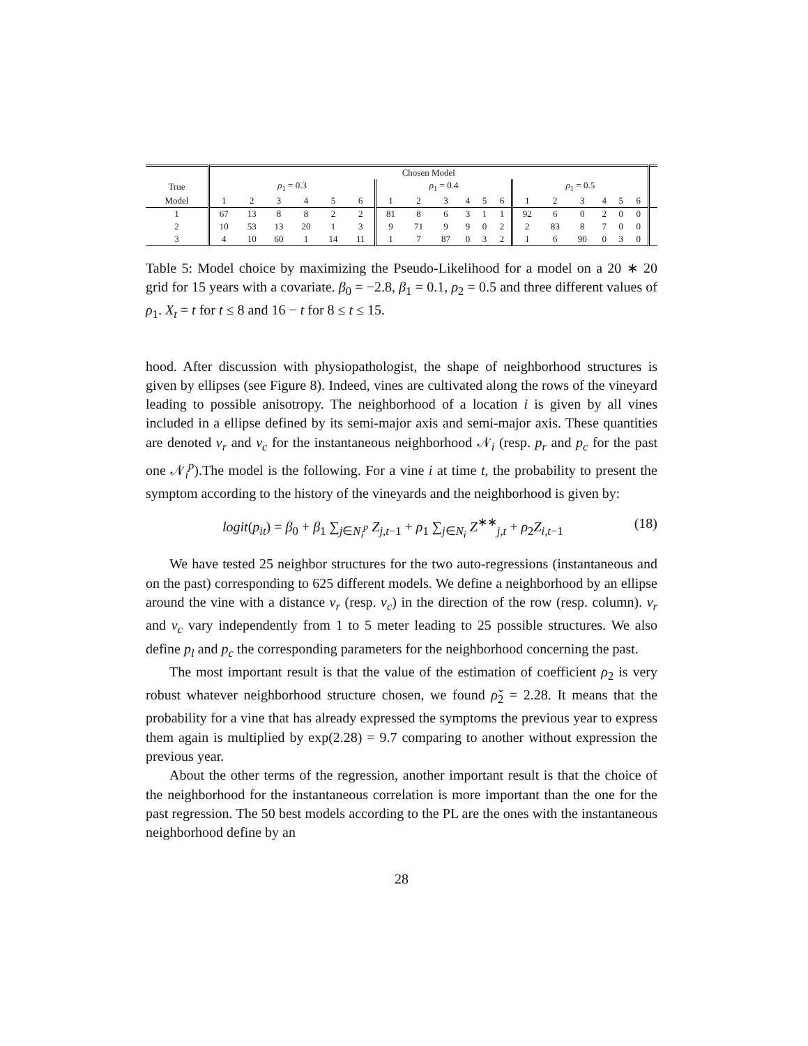| | Chosen Model | | | | | | | | | | | | | | | | | | |
| --- | --- | --- | --- | --- | --- | --- | --- | --- | --- | --- | --- | --- | --- | --- | --- | --- | --- | --- | --- |
| True | ρ<sub>1</sub> = 0.3 | | | | | | ρ<sub>1</sub> = 0.4 | | | | | | ρ<sub>1</sub> = 0.5 | | | | | | |
| Model | 1 | 2 | 3 | 4 | 5 | 6 | 1 | 2 | 3 | 4 | 5 | 6 | 1 | 2 | 3 | 4 | 5 | 6 | |
| 1 | 67 | 13 | 8 | 8 | 2 | 2 | 81 | 8 | 6 | 3 | 1 | 1 | 92 | 6 | 0 | 2 | 0 | 0 | |
| 2 | 10 | 53 | 13 | 20 | 1 | 3 | 9 | 71 | 9 | 9 | 0 | 2 | 2 | 83 | 8 | 7 | 0 | 0 | |
| 3 | 4 | 10 | 60 | 1 | 14 | 11 | 1 | 7 | 87 | 0 | 3 | 2 | 1 | 6 | 90 | 0 | 3 | 0 | |
Table 5: Model choice by maximizing the Pseudo-Likelihood for a model on a 20 ∗ 20 grid for 15 years with a covariate. β<sub>0</sub> = −2.8, β<sub>1</sub> = 0.1, ρ<sub>2</sub> = 0.5 and three different values of ρ<sub>1</sub>. X<sub>t</sub> = t for t ≤ 8 and 16 − t for 8 ≤ t ≤ 15.
hood. After discussion with physiopathologist, the shape of neighborhood structures is given by ellipses (see Figure 8). Indeed, vines are cultivated along the rows of the vineyard leading to possible anisotropy. The neighborhood of a location i is given by all vines included in a ellipse defined by its semi-major axis and semi-major axis. These quantities are denoted v<sub>r</sub> and v<sub>c</sub> for the instantaneous neighborhood 𝒩<sub>i</sub> (resp. p<sub>r</sub> and p<sub>c</sub> for the past one 𝒩<sub>i</sub><sup>p</sup>).The model is the following. For a vine i at time t, the probability to present the symptom according to the history of the vineyards and the neighborhood is given by:
logit(p<sub>it</sub>) = β<sub>0</sub> + β<sub>1</sub> ∑<sub>j∈N<sub>i</sub><sup>p</sup></sub> Z<sub>j,t−1</sub> + ρ<sub>1</sub> ∑<sub>j∈N<sub>i</sub></sub> Z<sup>∗∗</sup><sub>j,t</sub> + ρ<sub>2</sub>Z<sub>i,t−1</sub> (18)
We have tested 25 neighbor structures for the two auto-regressions (instantaneous and on the past) corresponding to 625 different models. We define a neighborhood by an ellipse around the vine with a distance v<sub>r</sub> (resp. v<sub>c</sub>) in the direction of the row (resp. column). v<sub>r</sub> and v<sub>c</sub> vary independently from 1 to 5 meter leading to 25 possible structures. We also define p<sub>l</sub> and p<sub>c</sub> the corresponding parameters for the neighborhood concerning the past.
The most important result is that the value of the estimation of coefficient ρ<sub>2</sub> is very robust whatever neighborhood structure chosen, we found ρ̆<sub>2</sub> = 2.28. It means that the probability for a vine that has already expressed the symptoms the previous year to express them again is multiplied by exp(2.28) = 9.7 comparing to another without expression the previous year.
About the other terms of the regression, another important result is that the choice of the neighborhood for the instantaneous correlation is more important than the one for the past regression. The 50 best models according to the PL are the ones with the instantaneous neighborhood define by an
28